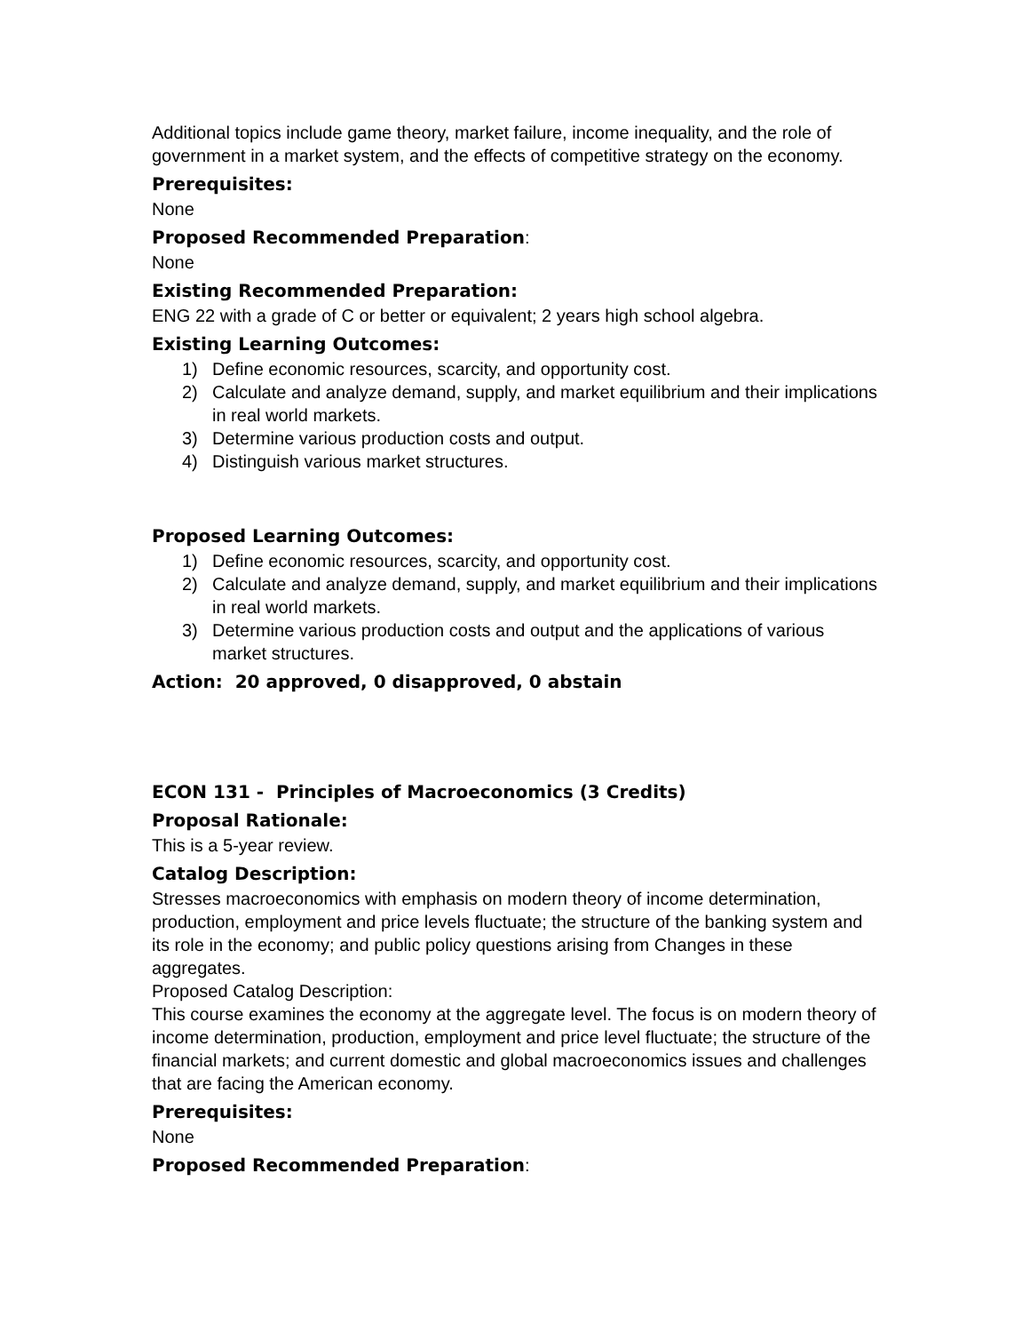Additional topics include game theory, market failure, income inequality, and the role of government in a market system, and the effects of competitive strategy on the economy.
Prerequisites:
None
Proposed Recommended Preparation:
None
Existing Recommended Preparation:
ENG 22 with a grade of C or better or equivalent; 2 years high school algebra.
Existing Learning Outcomes:
1) Define economic resources, scarcity, and opportunity cost.
2) Calculate and analyze demand, supply, and market equilibrium and their implications in real world markets.
3) Determine various production costs and output.
4) Distinguish various market structures.
Proposed Learning Outcomes:
1) Define economic resources, scarcity, and opportunity cost.
2) Calculate and analyze demand, supply, and market equilibrium and their implications in real world markets.
3) Determine various production costs and output and the applications of various market structures.
Action: 20 approved, 0 disapproved, 0 abstain
ECON 131 - Principles of Macroeconomics (3 Credits)
Proposal Rationale:
This is a 5-year review.
Catalog Description:
Stresses macroeconomics with emphasis on modern theory of income determination, production, employment and price levels fluctuate; the structure of the banking system and its role in the economy; and public policy questions arising from Changes in these aggregates.
Proposed Catalog Description:
This course examines the economy at the aggregate level. The focus is on modern theory of income determination, production, employment and price level fluctuate; the structure of the financial markets; and current domestic and global macroeconomics issues and challenges that are facing the American economy.
Prerequisites:
None
Proposed Recommended Preparation: